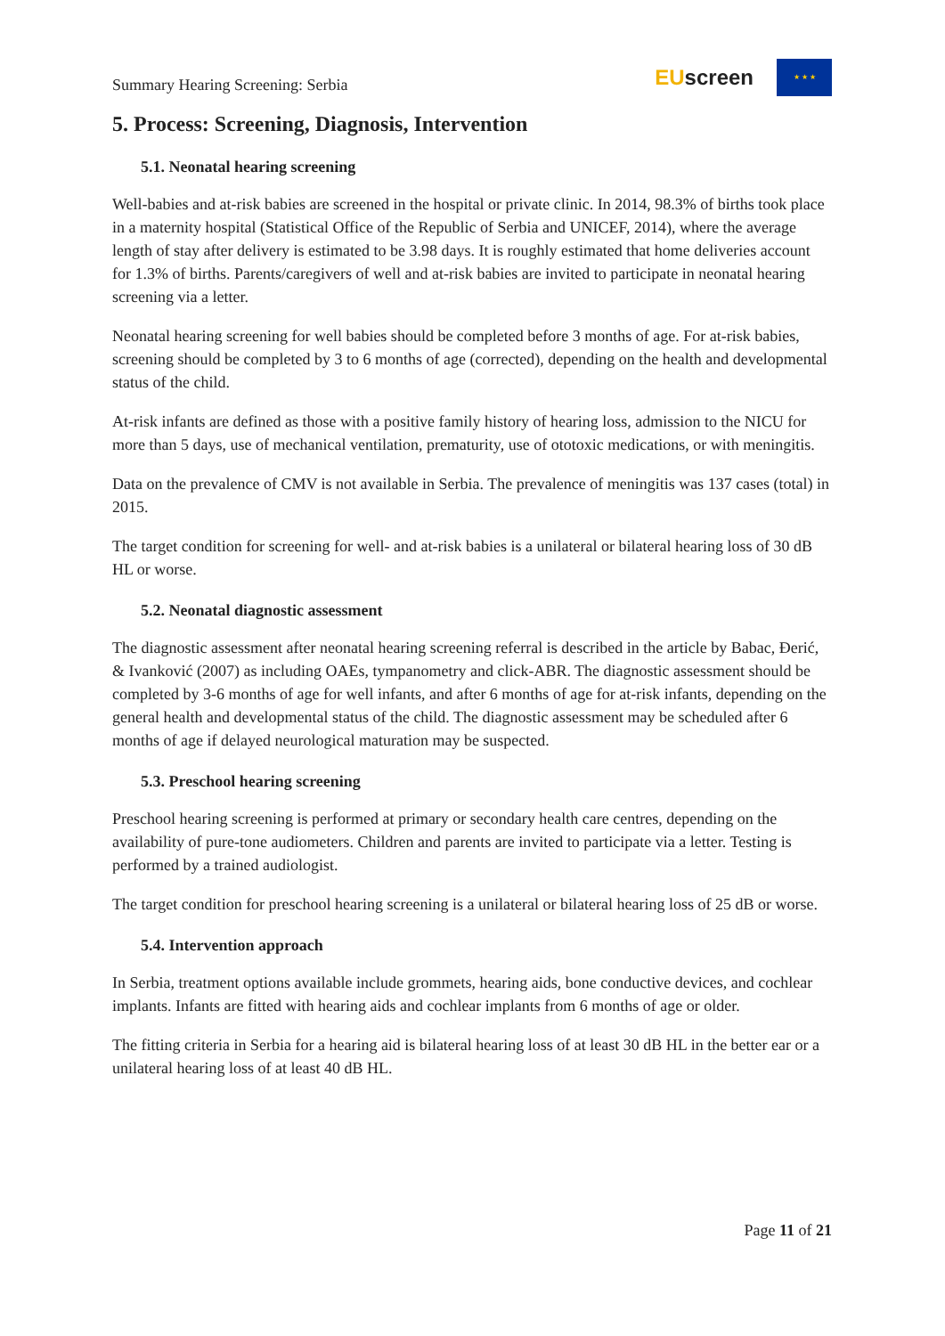Summary Hearing Screening: Serbia
EUscreen
★ ★ ★
5. Process: Screening, Diagnosis, Intervention
5.1. Neonatal hearing screening
Well-babies and at-risk babies are screened in the hospital or private clinic. In 2014, 98.3% of births took place in a maternity hospital (Statistical Office of the Republic of Serbia and UNICEF, 2014), where the average length of stay after delivery is estimated to be 3.98 days. It is roughly estimated that home deliveries account for 1.3% of births. Parents/caregivers of well and at-risk babies are invited to participate in neonatal hearing screening via a letter.
Neonatal hearing screening for well babies should be completed before 3 months of age. For at-risk babies, screening should be completed by 3 to 6 months of age (corrected), depending on the health and developmental status of the child.
At-risk infants are defined as those with a positive family history of hearing loss, admission to the NICU for more than 5 days, use of mechanical ventilation, prematurity, use of ototoxic medications, or with meningitis.
Data on the prevalence of CMV is not available in Serbia. The prevalence of meningitis was 137 cases (total) in 2015.
The target condition for screening for well- and at-risk babies is a unilateral or bilateral hearing loss of 30 dB HL or worse.
5.2. Neonatal diagnostic assessment
The diagnostic assessment after neonatal hearing screening referral is described in the article by Babac, Đerić, & Ivanković (2007) as including OAEs, tympanometry and click-ABR. The diagnostic assessment should be completed by 3-6 months of age for well infants, and after 6 months of age for at-risk infants, depending on the general health and developmental status of the child. The diagnostic assessment may be scheduled after 6 months of age if delayed neurological maturation may be suspected.
5.3. Preschool hearing screening
Preschool hearing screening is performed at primary or secondary health care centres, depending on the availability of pure-tone audiometers. Children and parents are invited to participate via a letter. Testing is performed by a trained audiologist.
The target condition for preschool hearing screening is a unilateral or bilateral hearing loss of 25 dB or worse.
5.4. Intervention approach
In Serbia, treatment options available include grommets, hearing aids, bone conductive devices, and cochlear implants. Infants are fitted with hearing aids and cochlear implants from 6 months of age or older.
The fitting criteria in Serbia for a hearing aid is bilateral hearing loss of at least 30 dB HL in the better ear or a unilateral hearing loss of at least 40 dB HL.
Page 11 of 21